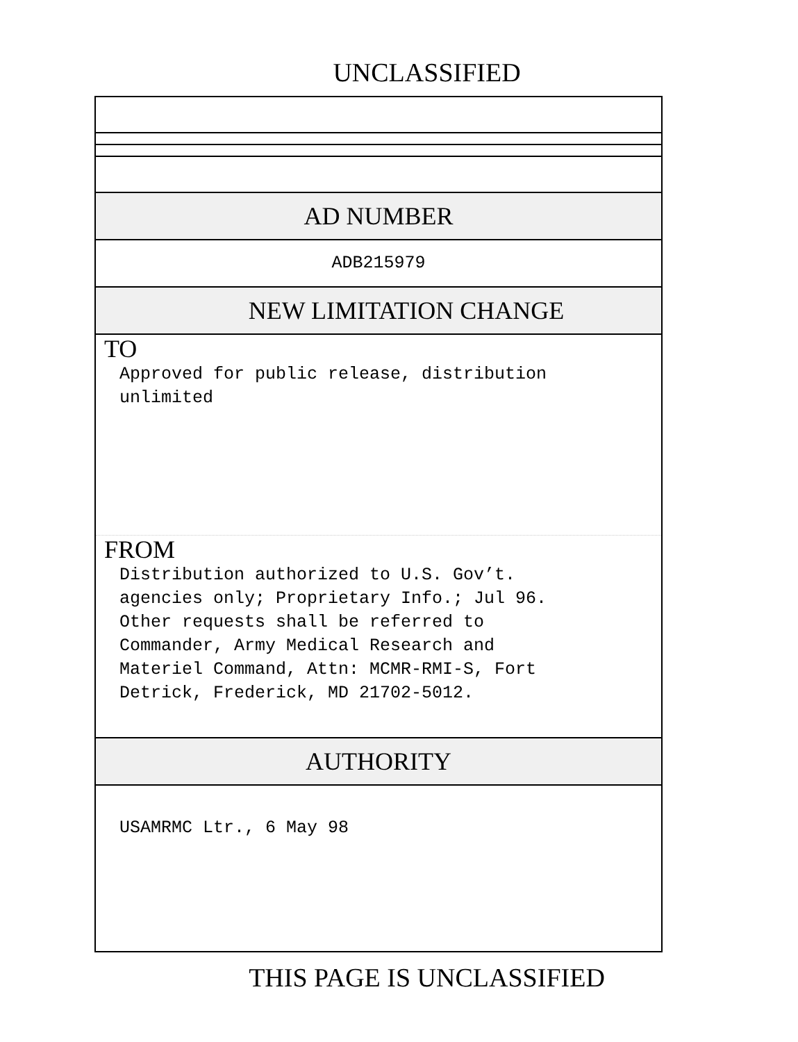UNCLASSIFIED
AD NUMBER
ADB215979
NEW LIMITATION CHANGE
TO
Approved for public release, distribution
unlimited
FROM
Distribution authorized to U.S. Gov’t.
agencies only; Proprietary Info.; Jul 96.
Other requests shall be referred to
Commander, Army Medical Research and
Materiel Command, Attn: MCMR-RMI-S, Fort
Detrick, Frederick, MD 21702-5012.
AUTHORITY
USAMRMC Ltr., 6 May 98
THIS PAGE IS UNCLASSIFIED